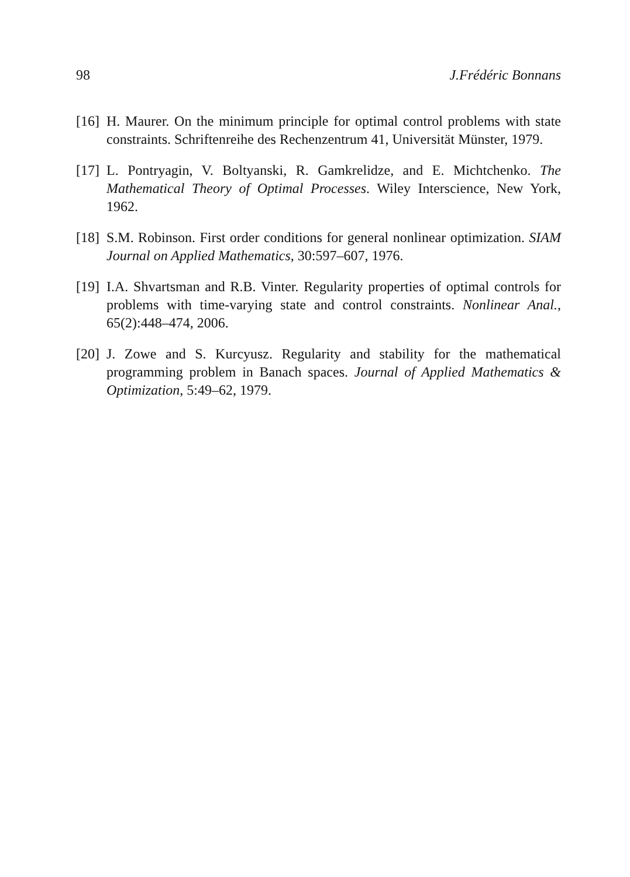98 J.Frédéric Bonnans
[16] H. Maurer. On the minimum principle for optimal control problems with state constraints. Schriftenreihe des Rechenzentrum 41, Universität Münster, 1979.
[17] L. Pontryagin, V. Boltyanski, R. Gamkrelidze, and E. Michtchenko. The Mathematical Theory of Optimal Processes. Wiley Interscience, New York, 1962.
[18] S.M. Robinson. First order conditions for general nonlinear optimization. SIAM Journal on Applied Mathematics, 30:597–607, 1976.
[19] I.A. Shvartsman and R.B. Vinter. Regularity properties of optimal controls for problems with time-varying state and control constraints. Nonlinear Anal., 65(2):448–474, 2006.
[20] J. Zowe and S. Kurcyusz. Regularity and stability for the mathematical programming problem in Banach spaces. Journal of Applied Mathematics & Optimization, 5:49–62, 1979.